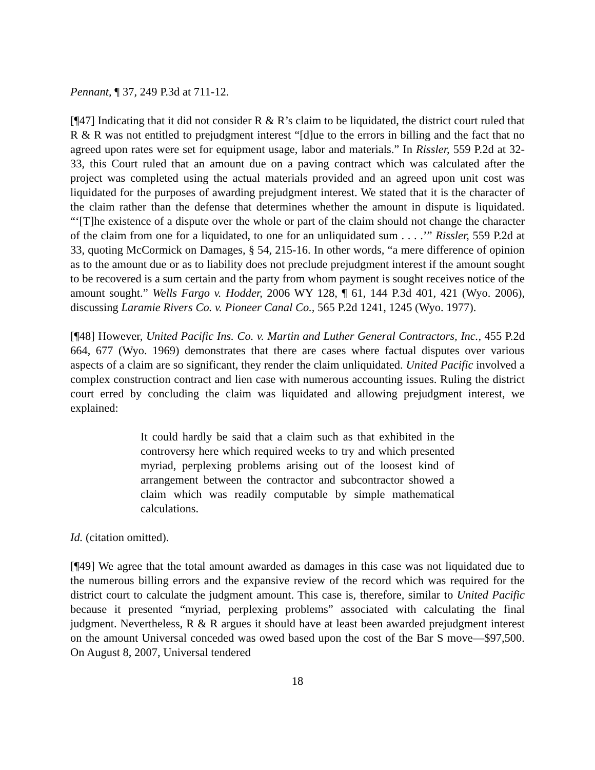Pennant, ¶ 37, 249 P.3d at 711-12.
[¶47] Indicating that it did not consider R & R’s claim to be liquidated, the district court ruled that R & R was not entitled to prejudgment interest “[d]ue to the errors in billing and the fact that no agreed upon rates were set for equipment usage, labor and materials.” In Rissler, 559 P.2d at 32-33, this Court ruled that an amount due on a paving contract which was calculated after the project was completed using the actual materials provided and an agreed upon unit cost was liquidated for the purposes of awarding prejudgment interest. We stated that it is the character of the claim rather than the defense that determines whether the amount in dispute is liquidated. “‘[T]he existence of a dispute over the whole or part of the claim should not change the character of the claim from one for a liquidated, to one for an unliquidated sum . . . .’” Rissler, 559 P.2d at 33, quoting McCormick on Damages, § 54, 215-16. In other words, “a mere difference of opinion as to the amount due or as to liability does not preclude prejudgment interest if the amount sought to be recovered is a sum certain and the party from whom payment is sought receives notice of the amount sought.” Wells Fargo v. Hodder, 2006 WY 128, ¶ 61, 144 P.3d 401, 421 (Wyo. 2006), discussing Laramie Rivers Co. v. Pioneer Canal Co., 565 P.2d 1241, 1245 (Wyo. 1977).
[¶48] However, United Pacific Ins. Co. v. Martin and Luther General Contractors, Inc., 455 P.2d 664, 677 (Wyo. 1969) demonstrates that there are cases where factual disputes over various aspects of a claim are so significant, they render the claim unliquidated. United Pacific involved a complex construction contract and lien case with numerous accounting issues. Ruling the district court erred by concluding the claim was liquidated and allowing prejudgment interest, we explained:
It could hardly be said that a claim such as that exhibited in the controversy here which required weeks to try and which presented myriad, perplexing problems arising out of the loosest kind of arrangement between the contractor and subcontractor showed a claim which was readily computable by simple mathematical calculations.
Id. (citation omitted).
[¶49] We agree that the total amount awarded as damages in this case was not liquidated due to the numerous billing errors and the expansive review of the record which was required for the district court to calculate the judgment amount. This case is, therefore, similar to United Pacific because it presented “myriad, perplexing problems” associated with calculating the final judgment. Nevertheless, R & R argues it should have at least been awarded prejudgment interest on the amount Universal conceded was owed based upon the cost of the Bar S move—$97,500. On August 8, 2007, Universal tendered
18